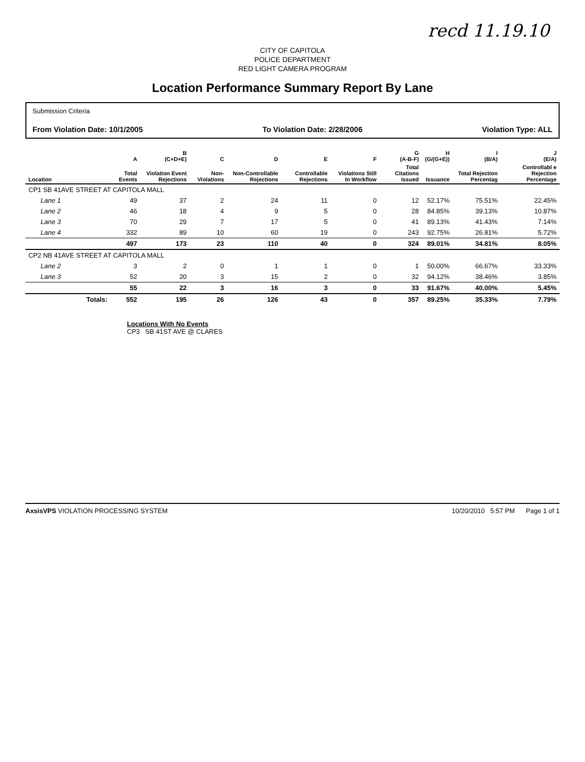recd 11.19.10
CITY OF CAPITOLA
POLICE DEPARTMENT
RED LIGHT CAMERA PROGRAM
Location Performance Summary Report By Lane
Submission Criteria
From Violation Date: 10/1/2005 To Violation Date: 2/28/2006 Violation Type: ALL
| | A | B (C+D+E) | C | D | E | F | G (A-B-F) | H (G/(G+E)) | I (B/A) | J (E/A) |
| --- | --- | --- | --- | --- | --- | --- | --- | --- | --- | --- |
| Location | Total Events | Violation Event Rejections | Non-Violations | Non-Controllable Rejections | Controllable Rejections | Violations Still In Workflow | Total Citations Issued | Issuance | Total Rejection Percentag | Controllabl e Rejection Percentage |
| CP1 SB 41AVE STREET AT CAPITOLA MALL | | | | | | | | | | |
| Lane 1 | 49 | 37 | 2 | 24 | 11 | 0 | 12 | 52.17% | 75.51% | 22.45% |
| Lane 2 | 46 | 18 | 4 | 9 | 5 | 0 | 28 | 84.85% | 39.13% | 10.87% |
| Lane 3 | 70 | 29 | 7 | 17 | 5 | 0 | 41 | 89.13% | 41.43% | 7.14% |
| Lane 4 | 332 | 89 | 10 | 60 | 19 | 0 | 243 | 92.75% | 26.81% | 5.72% |
| | 497 | 173 | 23 | 110 | 40 | 0 | 324 | 89.01% | 34.81% | 8.05% |
| CP2 NB 41AVE STREET AT CAPITOLA MALL | | | | | | | | | | |
| Lane 2 | 3 | 2 | 0 | 1 | 1 | 0 | 1 | 50.00% | 66.67% | 33.33% |
| Lane 3 | 52 | 20 | 3 | 15 | 2 | 0 | 32 | 94.12% | 38.46% | 3.85% |
| | 55 | 22 | 3 | 16 | 3 | 0 | 33 | 91.67% | 40.00% | 5.45% |
| Totals: | 552 | 195 | 26 | 126 | 43 | 0 | 357 | 89.25% | 35.33% | 7.79% |
Locations With No Events
CP3 SB 41ST AVE @ CLARES
AxsisVPS VIOLATION PROCESSING SYSTEM 10/20/2010 5:57 PM Page 1 of 1